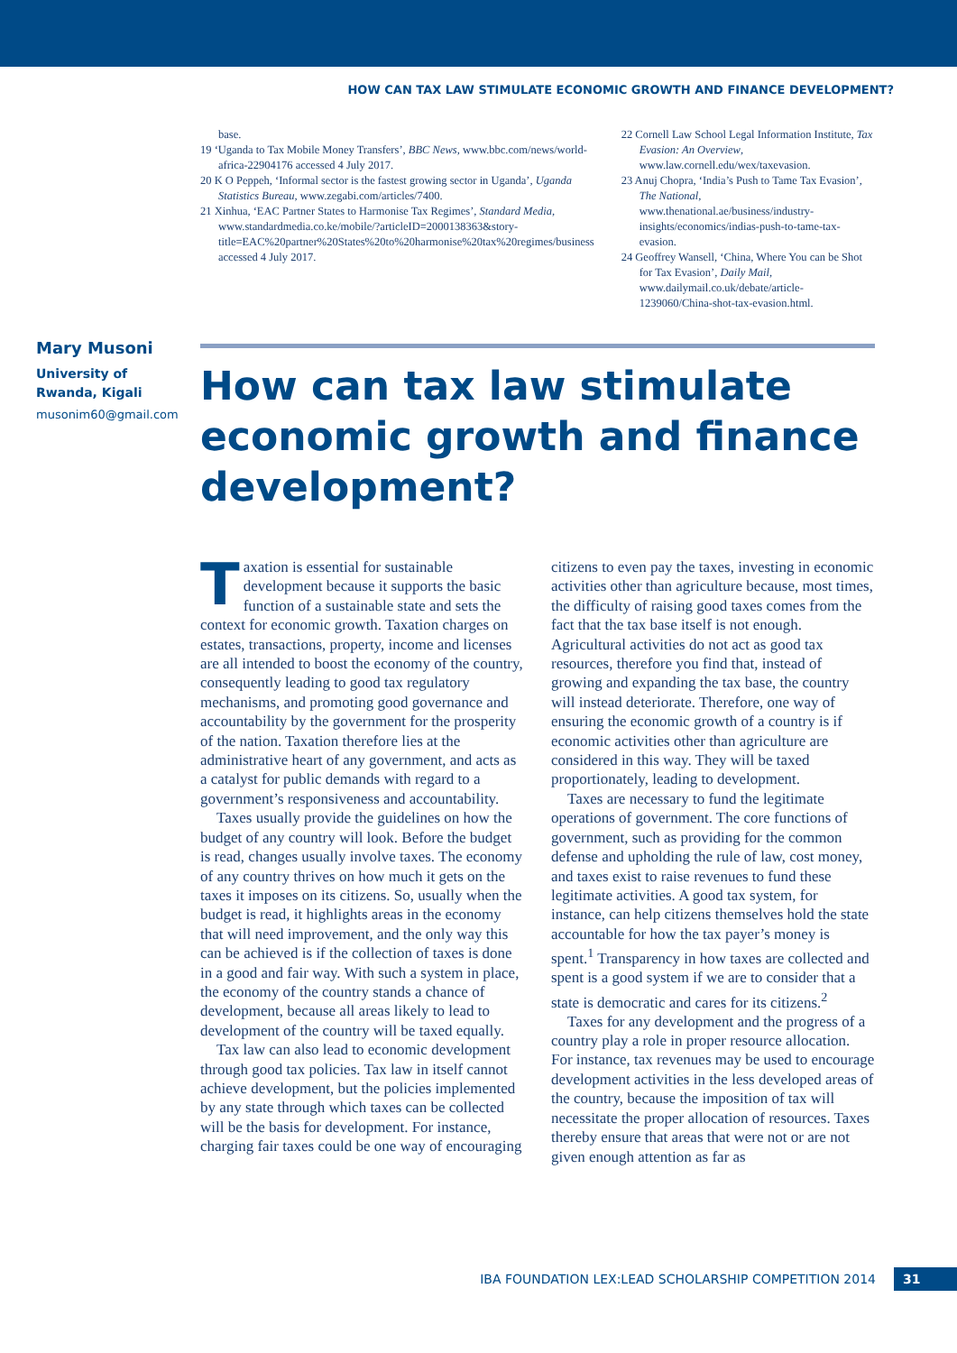HOW CAN TAX LAW STIMULATE ECONOMIC GROWTH AND FINANCE DEVELOPMENT?
base.
19 ‘Uganda to Tax Mobile Money Transfers’, BBC News, www.bbc.com/news/world-africa-22904176 accessed 4 July 2017.
20 K O Peppeh, ‘Informal sector is the fastest growing sector in Uganda’, Uganda Statistics Bureau, www.zegabi.com/articles/7400.
21 Xinhua, ‘EAC Partner States to Harmonise Tax Regimes’, Standard Media, www.standardmedia.co.ke/mobile/?articleID=2000138363&story-title=EAC%20partner%20States%20to%20harmonise%20tax%20regimes/business accessed 4 July 2017.
22 Cornell Law School Legal Information Institute, Tax Evasion: An Overview, www.law.cornell.edu/wex/taxevasion.
23 Anuj Chopra, ‘India’s Push to Tame Tax Evasion’, The National, www.thenational.ae/business/industry-insights/economics/indias-push-to-tame-tax-evasion.
24 Geoffrey Wansell, ‘China, Where You can be Shot for Tax Evasion’, Daily Mail, www.dailymail.co.uk/debate/article-1239060/China-shot-tax-evasion.html.
Mary Musoni
University of
Rwanda, Kigali
musonim60@gmail.com
How can tax law stimulate economic growth and finance development?
Taxation is essential for sustainable development because it supports the basic function of a sustainable state and sets the context for economic growth. Taxation charges on estates, transactions, property, income and licenses are all intended to boost the economy of the country, consequently leading to good tax regulatory mechanisms, and promoting good governance and accountability by the government for the prosperity of the nation. Taxation therefore lies at the administrative heart of any government, and acts as a catalyst for public demands with regard to a government’s responsiveness and accountability.
Taxes usually provide the guidelines on how the budget of any country will look. Before the budget is read, changes usually involve taxes. The economy of any country thrives on how much it gets on the taxes it imposes on its citizens. So, usually when the budget is read, it highlights areas in the economy that will need improvement, and the only way this can be achieved is if the collection of taxes is done in a good and fair way. With such a system in place, the economy of the country stands a chance of development, because all areas likely to lead to development of the country will be taxed equally.
Tax law can also lead to economic development through good tax policies. Tax law in itself cannot achieve development, but the policies implemented by any state through which taxes can be collected will be the basis for development. For instance, charging fair taxes could be one way of encouraging citizens to even pay the taxes, investing in economic activities other than agriculture because, most times, the difficulty of raising good taxes comes from the fact that the tax base itself is not enough. Agricultural activities do not act as good tax resources, therefore you find that, instead of growing and expanding the tax base, the country will instead deteriorate. Therefore, one way of ensuring the economic growth of a country is if economic activities other than agriculture are considered in this way. They will be taxed proportionately, leading to development.
Taxes are necessary to fund the legitimate operations of government. The core functions of government, such as providing for the common defense and upholding the rule of law, cost money, and taxes exist to raise revenues to fund these legitimate activities. A good tax system, for instance, can help citizens themselves hold the state accountable for how the tax payer’s money is spent.<sup>1</sup> Transparency in how taxes are collected and spent is a good system if we are to consider that a state is democratic and cares for its citizens.<sup>2</sup>
Taxes for any development and the progress of a country play a role in proper resource allocation. For instance, tax revenues may be used to encourage development activities in the less developed areas of the country, because the imposition of tax will necessitate the proper allocation of resources. Taxes thereby ensure that areas that were not or are not given enough attention as far as
IBA FOUNDATION LEX:LEAD SCHOLARSHIP COMPETITION 2014 31